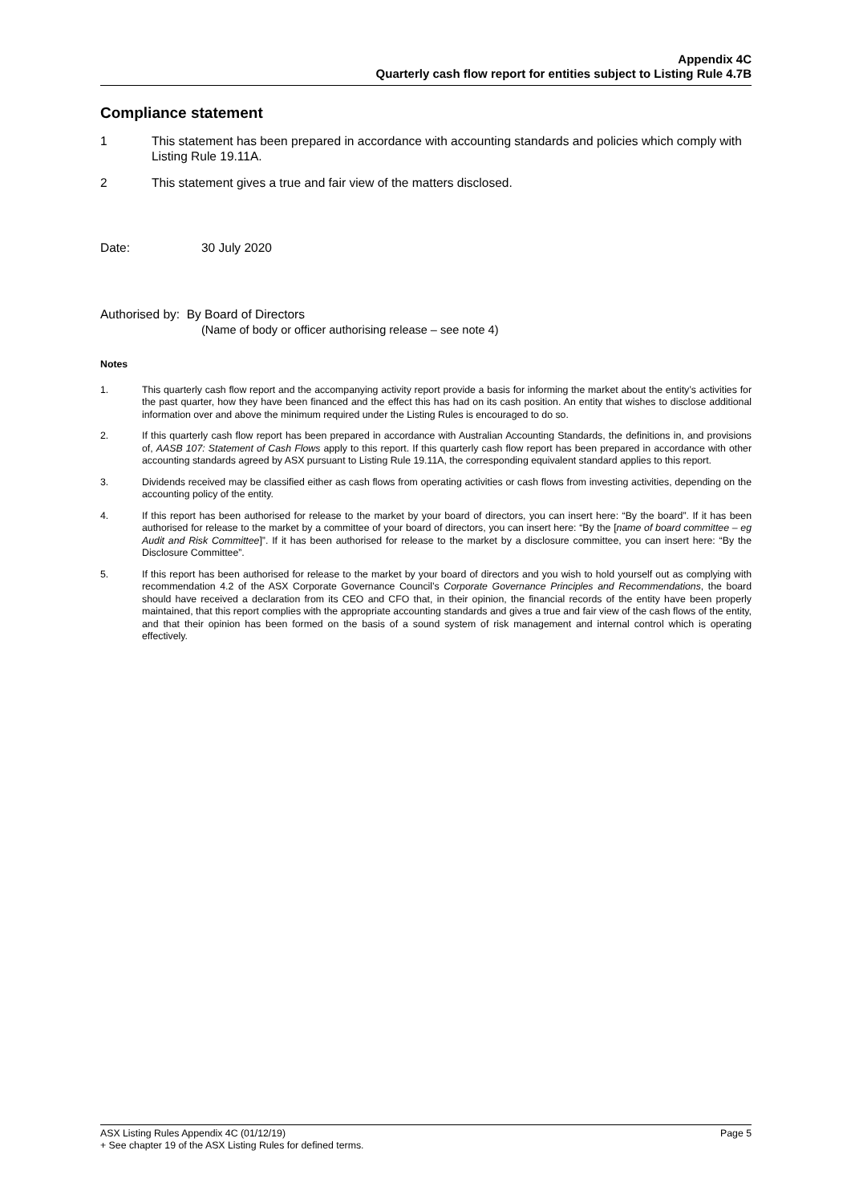Appendix 4C
Quarterly cash flow report for entities subject to Listing Rule 4.7B
Compliance statement
1 This statement has been prepared in accordance with accounting standards and policies which comply with Listing Rule 19.11A.
2 This statement gives a true and fair view of the matters disclosed.
Date: 30 July 2020
Authorised by: By Board of Directors
(Name of body or officer authorising release – see note 4)
Notes
1. This quarterly cash flow report and the accompanying activity report provide a basis for informing the market about the entity’s activities for the past quarter, how they have been financed and the effect this has had on its cash position. An entity that wishes to disclose additional information over and above the minimum required under the Listing Rules is encouraged to do so.
2. If this quarterly cash flow report has been prepared in accordance with Australian Accounting Standards, the definitions in, and provisions of, AASB 107: Statement of Cash Flows apply to this report. If this quarterly cash flow report has been prepared in accordance with other accounting standards agreed by ASX pursuant to Listing Rule 19.11A, the corresponding equivalent standard applies to this report.
3. Dividends received may be classified either as cash flows from operating activities or cash flows from investing activities, depending on the accounting policy of the entity.
4. If this report has been authorised for release to the market by your board of directors, you can insert here: “By the board”. If it has been authorised for release to the market by a committee of your board of directors, you can insert here: “By the [name of board committee – eg Audit and Risk Committee]”. If it has been authorised for release to the market by a disclosure committee, you can insert here: “By the Disclosure Committee”.
5. If this report has been authorised for release to the market by your board of directors and you wish to hold yourself out as complying with recommendation 4.2 of the ASX Corporate Governance Council’s Corporate Governance Principles and Recommendations, the board should have received a declaration from its CEO and CFO that, in their opinion, the financial records of the entity have been properly maintained, that this report complies with the appropriate accounting standards and gives a true and fair view of the cash flows of the entity, and that their opinion has been formed on the basis of a sound system of risk management and internal control which is operating effectively.
ASX Listing Rules Appendix 4C (01/12/19) Page 5
+ See chapter 19 of the ASX Listing Rules for defined terms.